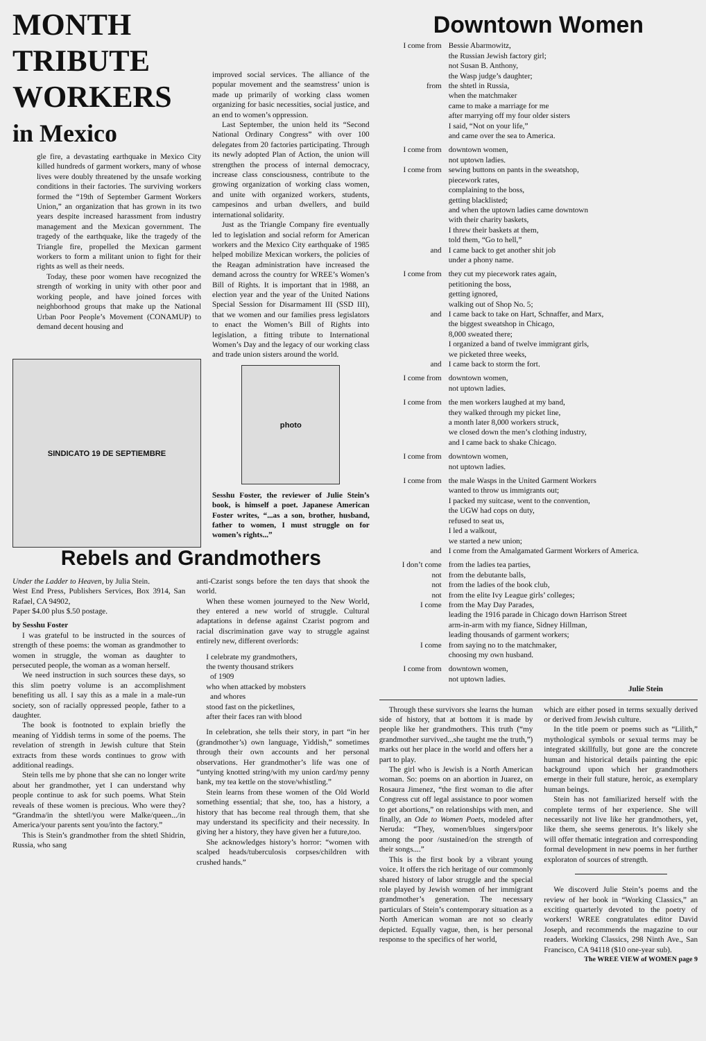MONTH TRIBUTE
WORKERS
in Mexico
gle fire, a devastating earthquake in Mexico City killed hundreds of garment workers, many of whose lives were doubly threatened by the unsafe working conditions in their factories. The surviving workers formed the “19th of September Garment Workers Union,” an organization that has grown in its two years despite increased harassment from industry management and the Mexican government. The tragedy of the earthquake, like the tragedy of the Triangle fire, propelled the Mexican garment workers to form a militant union to fight for their rights as well as their needs.
Today, these poor women have recognized the strength of working in unity with other poor and working people, and have joined forces with neighborhood groups that make up the National Urban Poor People’s Movement (CONAMUP) to demand decent housing and
SINDICATO 19 DE SEPTIEMBRE
improved social services. The alliance of the popular movement and the seamstress’ union is made up primarily of working class women organizing for basic necessities, social justice, and an end to women’s oppression.
Last September, the union held its “Second National Ordinary Congress” with over 100 delegates from 20 factories participating. Through its newly adopted Plan of Action, the union will strengthen the process of internal democracy, increase class consciousness, contribute to the growing organization of working class women, and unite with organized workers, students, campesinos and urban dwellers, and build international solidarity.
Just as the Triangle Company fire eventually led to legislation and social reform for American workers and the Mexico City earthquake of 1985 helped mobilize Mexican workers, the policies of the Reagan administration have increased the demand across the country for WREE’s Women’s Bill of Rights. It is important that in 1988, an election year and the year of the United Nations Special Session for Disarmament III (SSD III), that we women and our families press legislators to enact the Women’s Bill of Rights into legislation, a fitting tribute to International Women’s Day and the legacy of our working class and trade union sisters around the world.
photo
Sesshu Foster, the reviewer of Julie Stein’s book, is himself a poet. Japanese American Foster writes, “...as a son, brother, husband, father to women, I must struggle on for women’s rights...”
Rebels and Grandmothers
Under the Ladder to Heaven, by Julia Stein.
West End Press, Publishers Services, Box 3914, San Rafael, CA 94902,
Paper $4.00 plus $.50 postage.
by Sesshu Foster
I was grateful to be instructed in the sources of strength of these poems: the woman as grandmother to women in struggle, the woman as daughter to persecuted people, the woman as a woman herself.
We need instruction in such sources these days, so this slim poetry volume is an accomplishment benefiting us all. I say this as a male in a male-run society, son of racially oppressed people, father to a daughter.
The book is footnoted to explain briefly the meaning of Yiddish terms in some of the poems. The revelation of strength in Jewish culture that Stein extracts from these words continues to grow with additional readings.
Stein tells me by phone that she can no longer write about her grandmother, yet I can understand why people continue to ask for such poems. What Stein reveals of these women is precious. Who were they? “Grandma/in the shtetl/you were Malke/queen.../in America/your parents sent you/into the factory.”
This is Stein’s grandmother from the shtetl Shidrin, Russia, who sang
anti-Czarist songs before the ten days that shook the world.
When these women journeyed to the New World, they entered a new world of struggle. Cultural adaptations in defense against Czarist pogrom and racial discrimination gave way to struggle against entirely new, different overlords:
I celebrate my grandmothers,
the twenty thousand strikers
of 1909
who when attacked by mobsters
and whores
stood fast on the picketlines,
after their faces ran with blood
In celebration, she tells their story, in part “in her (grandmother’s) own language, Yiddish,” sometimes through their own accounts and her personal observations. Her grandmother’s life was one of “untying knotted string/with my union card/my penny bank, my tea kettle on the stove/whistling.”
Stein learns from these women of the Old World something essential; that she, too, has a history, a history that has become real through them, that she may understand its specificity and their necessity. In giving her a history, they have given her a future,too.
She acknowledges history’s horror: “women with scalped heads/tuberculosis corpses/children with crushed hands.”
Downtown Women
| I come from | Bessie Abarmowitz, the Russian Jewish factory girl; not Susan B. Anthony, the Wasp judge’s daughter; |
| from | the shtetl in Russia, when the matchmaker came to make a marriage for me after marrying off my four older sisters I said, “Not on your life,” and came over the sea to America. |
| I come from | downtown women, not uptown ladies. |
| I come from | sewing buttons on pants in the sweatshop, piecework rates, complaining to the boss, getting blacklisted; and when the uptown ladies came downtown with their charity baskets, I threw their baskets at them, told them, “Go to hell,” |
| and | I came back to get another shit job under a phony name. |
| I come from | they cut my piecework rates again, petitioning the boss, getting ignored, walking out of Shop No. 5; |
| and | I came back to take on Hart, Schnaffer, and Marx, the biggest sweatshop in Chicago, 8,000 sweated there; I organized a band of twelve immigrant girls, we picketed three weeks, |
| and | I came back to storm the fort. |
| I come from | downtown women, not uptown ladies. |
| I come from | the men workers laughed at my band, they walked through my picket line, a month later 8,000 workers struck, we closed down the men’s clothing industry, and I came back to shake Chicago. |
| I come from | downtown women, not uptown ladies. |
| I come from | the male Wasps in the United Garment Workers wanted to throw us immigrants out; I packed my suitcase, went to the convention, the UGW had cops on duty, refused to seat us, I led a walkout, we started a new union; |
| and | I come from the Amalgamated Garment Workers of America. |
| I don’t come not not not I come | from the ladies tea parties, from the debutante balls, from the ladies of the book club, from the elite Ivy League girls’ colleges; from the May Day Parades, leading the 1916 parade in Chicago down Harrison Street arm-in-arm with my fiance, Sidney Hillman, leading thousands of garment workers; |
| I come | from saying no to the matchmaker, choosing my own husband. |
| I come from | downtown women, not uptown ladies. |
Julie Stein
Through these survivors she learns the human side of history, that at bottom it is made by people like her grandmothers. This truth (“my grandmother survived...she taught me the truth,”) marks out her place in the world and offers her a part to play.
The girl who is Jewish is a North American woman. So: poems on an abortion in Juarez, on Rosaura Jimenez, “the first woman to die after Congress cut off legal assistance to poor women to get abortions,” on relationships with men, and finally, an Ode to Women Poets, modeled after Neruda: “They, women/blues singers/poor among the poor /sustained/on the strength of their songs....”
This is the first book by a vibrant young voice. It offers the rich heritage of our commonly shared history of labor struggle and the special role played by Jewish women of her immigrant grandmother’s generation. The necessary particulars of Stein’s contemporary situation as a North American woman are not so clearly depicted. Equally vague, then, is her personal response to the specifics of her world,
which are either posed in terms sexually derived or derived from Jewish culture.
In the title poem or poems such as “Lilith,” mythological symbols or sexual terms may be integrated skillfully, but gone are the concrete human and historical details painting the epic background upon which her grandmothers emerge in their full stature, heroic, as exemplary human beings.
Stein has not familiarized herself with the complete terms of her experience. She will necessarily not live like her grandmothers, yet, like them, she seems generous. It’s likely she will offer thematic integration and corresponding formal development in new poems in her further exploraton of sources of strength.
We discoverd Julie Stein’s poems and the review of her book in “Working Classics,” an exciting quarterly devoted to the poetry of workers! WREE congratulates editor David Joseph, and recommends the magazine to our readers. Working Classics, 298 Ninth Ave., San Francisco, CA 94118 ($10 one-year sub).
The WREE VIEW of WOMEN page 9